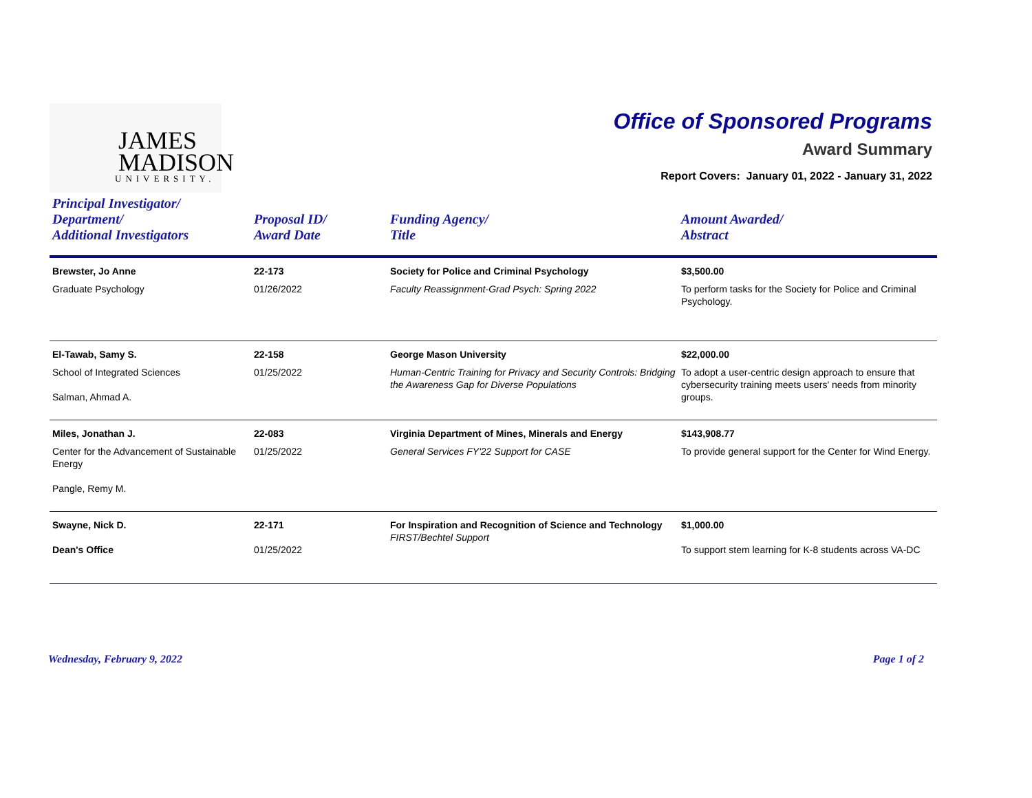JAMES
MADISON
UNIVERSITY.
Office of Sponsored Programs
Award Summary
Report Covers: January 01, 2022 - January 31, 2022
| Principal Investigator/ Department/ Additional Investigators | Proposal ID/ Award Date | Funding Agency/ Title | Amount Awarded/ Abstract |
| --- | --- | --- | --- |
| Brewster, Jo Anne | 22-173 | Society for Police and Criminal Psychology | $3,500.00 |
| Graduate Psychology | 01/26/2022 | Faculty Reassignment-Grad Psych: Spring 2022 | To perform tasks for the Society for Police and Criminal Psychology. |
| El-Tawab, Samy S. | 22-158 | George Mason University | $22,000.00 |
| School of Integrated Sciences Salman, Ahmad A. | 01/25/2022 | Human-Centric Training for Privacy and Security Controls: Bridging the Awareness Gap for Diverse Populations | To adopt a user-centric design approach to ensure that cybersecurity training meets users' needs from minority groups. |
| Miles, Jonathan J. | 22-083 | Virginia Department of Mines, Minerals and Energy | $143,908.77 |
| Center for the Advancement of Sustainable Energy Pangle, Remy M. | 01/25/2022 | General Services FY'22 Support for CASE | To provide general support for the Center for Wind Energy. |
| Swayne, Nick D. Dean's Office | 22-171 01/25/2022 | For Inspiration and Recognition of Science and Technology FIRST/Bechtel Support | $1,000.00 To support stem learning for K-8 students across VA-DC |
Wednesday, February 9, 2022 Page 1 of 2